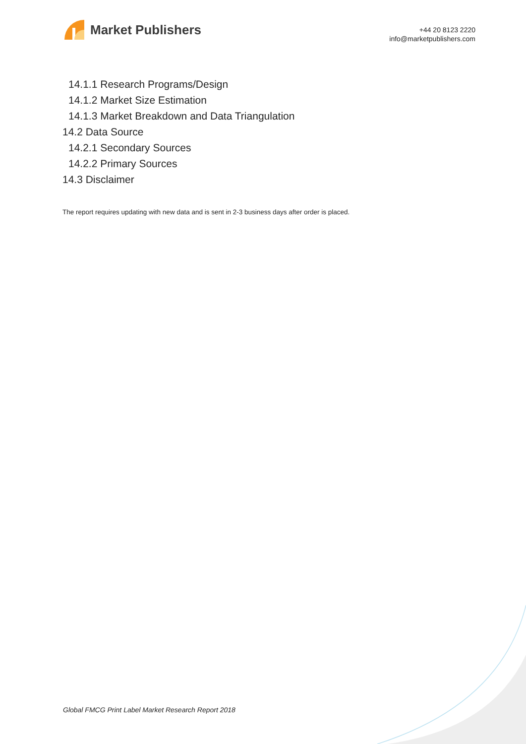Market Publishers
+44 20 8123 2220
info@marketpublishers.com
14.1.1 Research Programs/Design
14.1.2 Market Size Estimation
14.1.3 Market Breakdown and Data Triangulation
14.2 Data Source
14.2.1 Secondary Sources
14.2.2 Primary Sources
14.3 Disclaimer
The report requires updating with new data and is sent in 2-3 business days after order is placed.
Global FMCG Print Label Market Research Report 2018